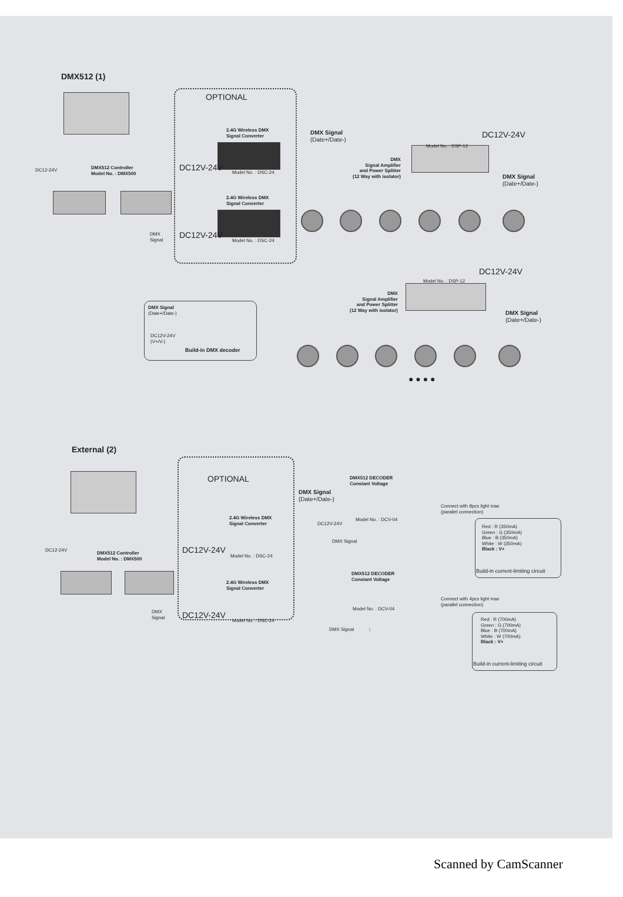DMX512 (1)
DC12-24V
DMX512 Controller
Model No. : DMX500
DMX
Signal
OPTIONAL
2.4G Wireless DMX
Signal Converter
DC12V-24V Model No. : DSC-24
2.4G Wireless DMX
Signal Converter
DC12V-24V
Model No. : DSC-24
DMX Signal
(Date+/Date-)
DC12V-24V
Model No. : DSP-12
DMX
Signal Amplifier
and Power Splitter
(12 Way with isolator)
DMX Signal
(Date+/Date-)
DC12V-24V
Model No. : DSP-12
DMX
Signal Amplifier
and Power Splitter
(12 Way with isolator)
DMX Signal
(Date+/Date-)
DMX Signal
(Date+/Date-)
DC12V-24V
(V+/V-)
Build-in DMX decoder
● ● ● ●
External (2)
DC12-24V
DMX512 Controller
Model No. : DMX500
DMX
Signal
OPTIONAL
2.4G Wireless DMX
Signal Converter
DC12V-24V
Model No. : DSC-24
2.4G Wireless DMX
Signal Converter
DC12V-24V
Model No. : DSC-24
DMX Signal
(Date+/Date-)
DMX512 DECODER
Constant Voltage
Model No. : DCV-04
DC12V-24V
DMX Signal
Connect with 8pcs light max
(parallel connection)
Red : R (350mA)
Green : G (350mA)
Blue : B (350mA)
White : W (350mA)
Black : V+
Build-in current-limiting circuit
DMX512 DECODER
Constant Voltage
Model No. : DCV-04
Connect with 4pcs light max
(parallel connection)
Red : R (700mA)
Green : G (700mA)
Blue : B (700mA)
White : W (700mA)
Black : V+
DMX Signal ⋮
Build-in current-limiting circuit
Scanned by CamScanner